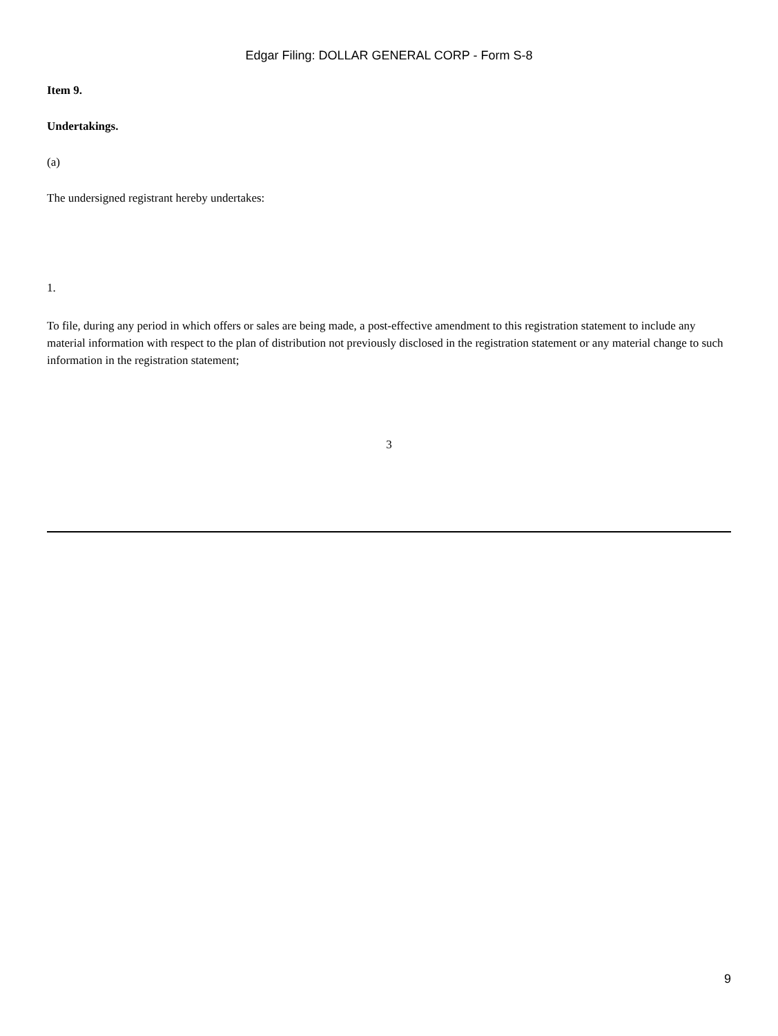Edgar Filing: DOLLAR GENERAL CORP - Form S-8
Item 9.
Undertakings.
(a)
The undersigned registrant hereby undertakes:
1.
To file, during any period in which offers or sales are being made, a post-effective amendment to this registration statement to include any material information with respect to the plan of distribution not previously disclosed in the registration statement or any material change to such information in the registration statement;
3
9